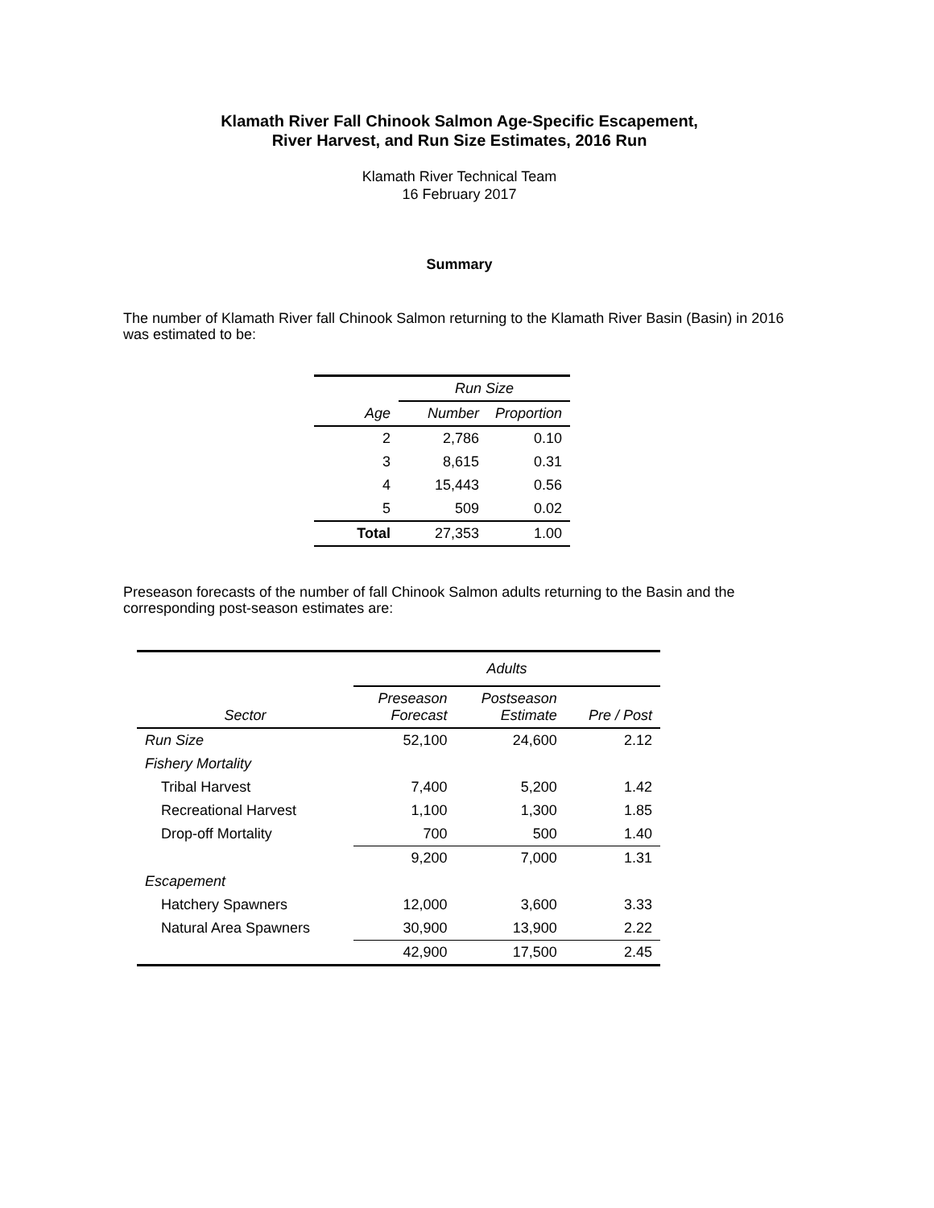Klamath River Fall Chinook Salmon Age-Specific Escapement,
River Harvest, and Run Size Estimates, 2016 Run
Klamath River Technical Team
16 February 2017
Summary
The number of Klamath River fall Chinook Salmon returning to the Klamath River Basin (Basin) in 2016 was estimated to be:
| | Run Size | |
| --- | --- | --- |
| Age | Number | Proportion |
| 2 | 2,786 | 0.10 |
| 3 | 8,615 | 0.31 |
| 4 | 15,443 | 0.56 |
| 5 | 509 | 0.02 |
| Total | 27,353 | 1.00 |
Preseason forecasts of the number of fall Chinook Salmon adults returning to the Basin and the corresponding post-season estimates are:
| | Adults | | |
| --- | --- | --- | --- |
| Sector | Preseason Forecast | Postseason Estimate | Pre / Post |
| Run Size | 52,100 | 24,600 | 2.12 |
| Fishery Mortality | | | |
| Tribal Harvest | 7,400 | 5,200 | 1.42 |
| Recreational Harvest | 1,100 | 1,300 | 1.85 |
| Drop-off Mortality | 700 | 500 | 1.40 |
| | 9,200 | 7,000 | 1.31 |
| Escapement | | | |
| Hatchery Spawners | 12,000 | 3,600 | 3.33 |
| Natural Area Spawners | 30,900 | 13,900 | 2.22 |
| | 42,900 | 17,500 | 2.45 |